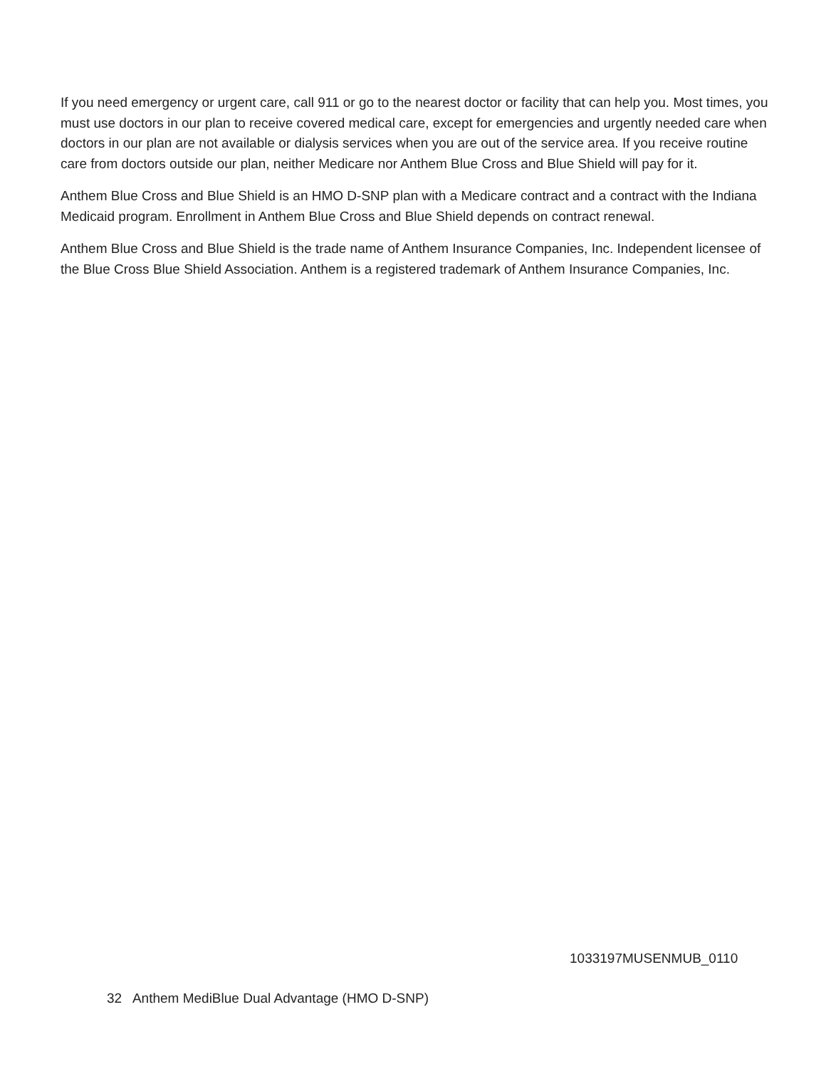If you need emergency or urgent care, call 911 or go to the nearest doctor or facility that can help you. Most times, you must use doctors in our plan to receive covered medical care, except for emergencies and urgently needed care when doctors in our plan are not available or dialysis services when you are out of the service area. If you receive routine care from doctors outside our plan, neither Medicare nor Anthem Blue Cross and Blue Shield will pay for it.
Anthem Blue Cross and Blue Shield is an HMO D-SNP plan with a Medicare contract and a contract with the Indiana Medicaid program. Enrollment in Anthem Blue Cross and Blue Shield depends on contract renewal.
Anthem Blue Cross and Blue Shield is the trade name of Anthem Insurance Companies, Inc. Independent licensee of the Blue Cross Blue Shield Association. Anthem is a registered trademark of Anthem Insurance Companies, Inc.
1033197MUSENMUB_0110
32 Anthem MediBlue Dual Advantage (HMO D-SNP)